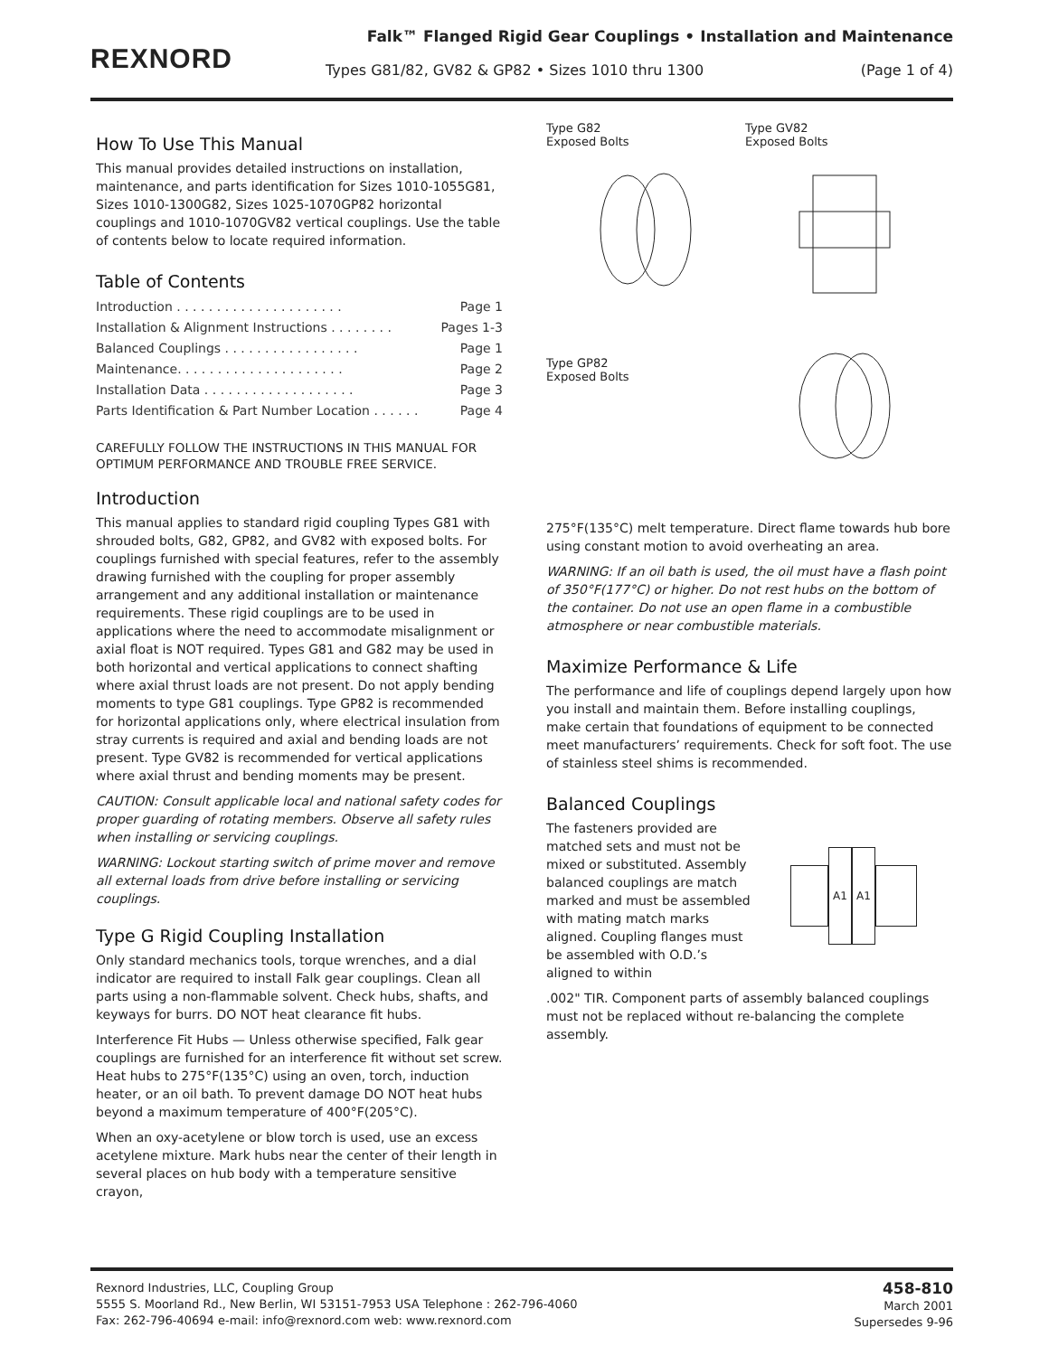REXNORD
Falk™ Flanged Rigid Gear Couplings • Installation and Maintenance
Types G81/82, GV82 & GP82 • Sizes 1010 thru 1300 (Page 1 of 4)
How To Use This Manual
This manual provides detailed instructions on installation, maintenance, and parts identification for Sizes 1010-1055G81, Sizes 1010-1300G82, Sizes 1025-1070GP82 horizontal couplings and 1010-1070GV82 vertical couplings. Use the table of contents below to locate required information.
Table of Contents
Introduction . . . . . . . . . . . . . . . . . . . . . Page 1
Installation & Alignment Instructions . . . . . . . . Pages 1-3
Balanced Couplings . . . . . . . . . . . . . . . . . Page 1
Maintenance. . . . . . . . . . . . . . . . . . . . . Page 2
Installation Data . . . . . . . . . . . . . . . . . . . Page 3
Parts Identification & Part Number Location . . . . . . Page 4
CAREFULLY FOLLOW THE INSTRUCTIONS IN THIS MANUAL FOR OPTIMUM PERFORMANCE AND TROUBLE FREE SERVICE.
Introduction
This manual applies to standard rigid coupling Types G81 with shrouded bolts, G82, GP82, and GV82 with exposed bolts. For couplings furnished with special features, refer to the assembly drawing furnished with the coupling for proper assembly arrangement and any additional installation or maintenance requirements. These rigid couplings are to be used in applications where the need to accommodate misalignment or axial float is NOT required. Types G81 and G82 may be used in both horizontal and vertical applications to connect shafting where axial thrust loads are not present. Do not apply bending moments to type G81 couplings. Type GP82 is recommended for horizontal applications only, where electrical insulation from stray currents is required and axial and bending loads are not present. Type GV82 is recommended for vertical applications where axial thrust and bending moments may be present.
CAUTION: Consult applicable local and national safety codes for proper guarding of rotating members. Observe all safety rules when installing or servicing couplings.
WARNING: Lockout starting switch of prime mover and remove all external loads from drive before installing or servicing couplings.
Type G Rigid Coupling Installation
Only standard mechanics tools, torque wrenches, and a dial indicator are required to install Falk gear couplings. Clean all parts using a non-flammable solvent. Check hubs, shafts, and keyways for burrs. DO NOT heat clearance fit hubs.
Interference Fit Hubs — Unless otherwise specified, Falk gear couplings are furnished for an interference fit without set screw. Heat hubs to 275°F(135°C) using an oven, torch, induction heater, or an oil bath. To prevent damage DO NOT heat hubs beyond a maximum temperature of 400°F(205°C).
When an oxy-acetylene or blow torch is used, use an excess acetylene mixture. Mark hubs near the center of their length in several places on hub body with a temperature sensitive crayon,
Type G82
Exposed Bolts
Type GV82
Exposed Bolts
Type GP82
Exposed Bolts
275°F(135°C) melt temperature. Direct flame towards hub bore using constant motion to avoid overheating an area.
WARNING: If an oil bath is used, the oil must have a flash point of 350°F(177°C) or higher. Do not rest hubs on the bottom of the container. Do not use an open flame in a combustible atmosphere or near combustible materials.
Maximize Performance & Life
The performance and life of couplings depend largely upon how you install and maintain them. Before installing couplings, make certain that foundations of equipment to be connected meet manufacturers’ requirements. Check for soft foot. The use of stainless steel shims is recommended.
Balanced Couplings
The fasteners provided are matched sets and must not be mixed or substituted. Assembly balanced couplings are match marked and must be assembled with mating match marks aligned. Coupling flanges must be assembled with O.D.’s aligned to within
A1 A1
.002" TIR. Component parts of assembly balanced couplings must not be replaced without re-balancing the complete assembly.
Rexnord Industries, LLC, Coupling Group
5555 S. Moorland Rd., New Berlin, WI 53151-7953 USA Telephone : 262-796-4060
Fax: 262-796-40694 e-mail: info@rexnord.com web: www.rexnord.com
458-810
March 2001
Supersedes 9-96